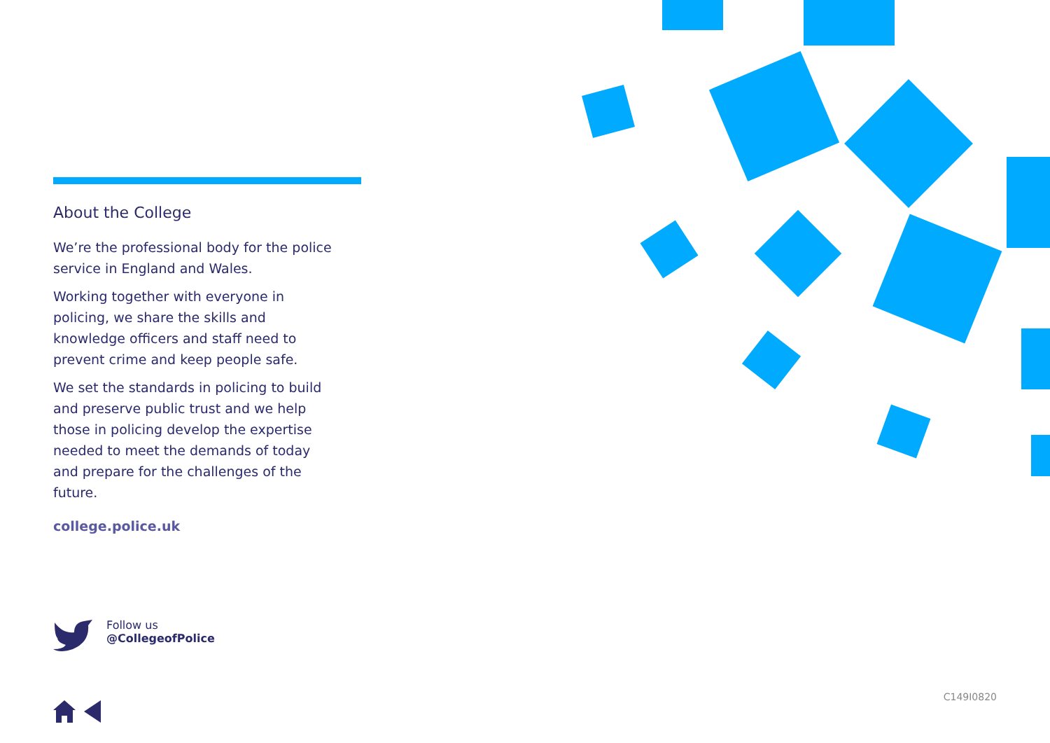About the College
We’re the professional body for the police service in England and Wales.
Working together with everyone in policing, we share the skills and knowledge officers and staff need to prevent crime and keep people safe.
We set the standards in policing to build and preserve public trust and we help those in policing develop the expertise needed to meet the demands of today and prepare for the challenges of the future.
college.police.uk
Follow us
@CollegeofPolice
C149I0820